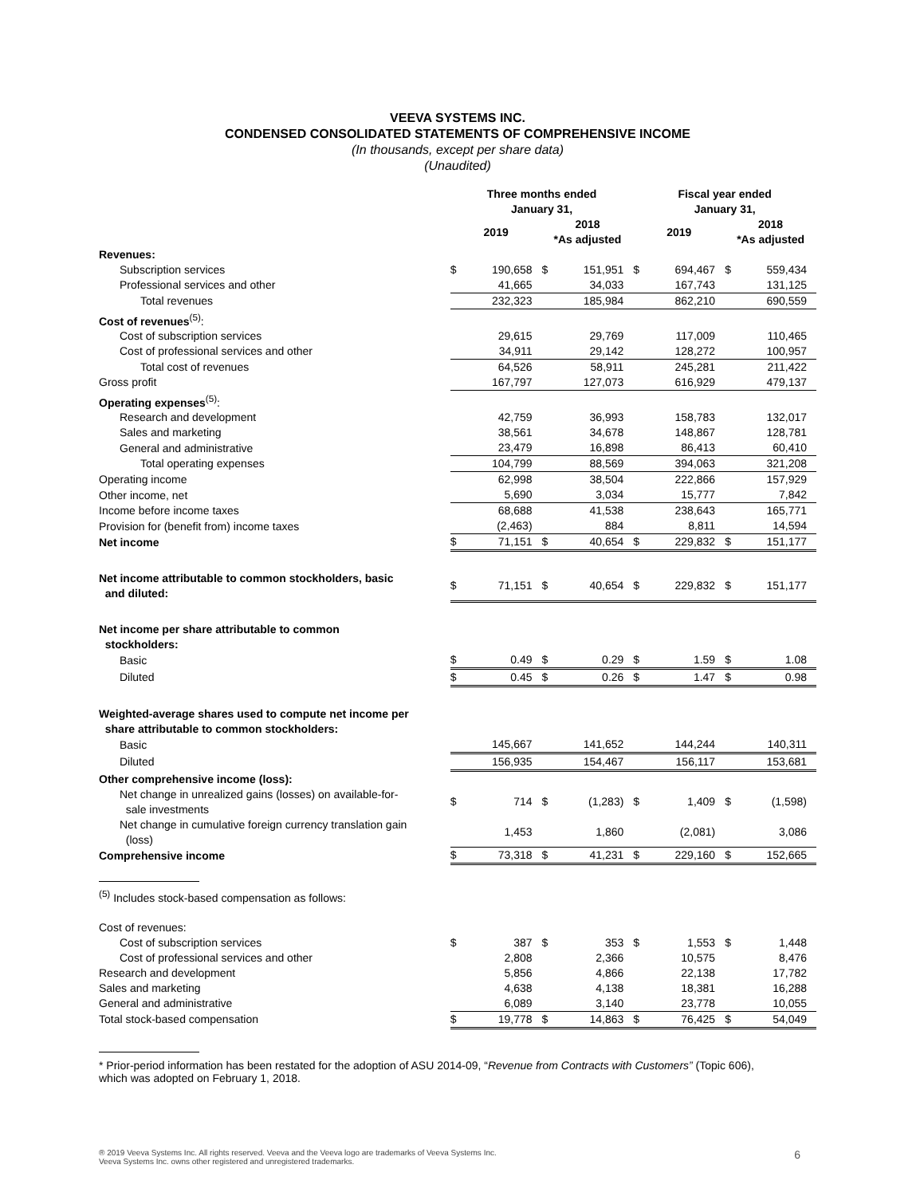VEEVA SYSTEMS INC.
CONDENSED CONSOLIDATED STATEMENTS OF COMPREHENSIVE INCOME
(In thousands, except per share data)
(Unaudited)
| | Three months ended January 31, | | | | Fiscal year ended January 31, | | | |
| --- | --- | --- | --- | --- | --- | --- | --- | --- |
| | 2019 | | 2018 *As adjusted | | 2019 | | 2018 *As adjusted | |
| Revenues: | | | | | | | | |
| Subscription services | $ | 190,658 | $ | 151,951 | $ | 694,467 | $ | 559,434 |
| Professional services and other | | 41,665 | | 34,033 | | 167,743 | | 131,125 |
| Total revenues | | 232,323 | | 185,984 | | 862,210 | | 690,559 |
| Cost of revenues<sup>(5)</sup>: | | | | | | | | |
| Cost of subscription services | | 29,615 | | 29,769 | | 117,009 | | 110,465 |
| Cost of professional services and other | | 34,911 | | 29,142 | | 128,272 | | 100,957 |
| Total cost of revenues | | 64,526 | | 58,911 | | 245,281 | | 211,422 |
| Gross profit | | 167,797 | | 127,073 | | 616,929 | | 479,137 |
| Operating expenses<sup>(5)</sup>: | | | | | | | | |
| Research and development | | 42,759 | | 36,993 | | 158,783 | | 132,017 |
| Sales and marketing | | 38,561 | | 34,678 | | 148,867 | | 128,781 |
| General and administrative | | 23,479 | | 16,898 | | 86,413 | | 60,410 |
| Total operating expenses | | 104,799 | | 88,569 | | 394,063 | | 321,208 |
| Operating income | | 62,998 | | 38,504 | | 222,866 | | 157,929 |
| Other income, net | | 5,690 | | 3,034 | | 15,777 | | 7,842 |
| Income before income taxes | | 68,688 | | 41,538 | | 238,643 | | 165,771 |
| Provision for (benefit from) income taxes | | (2,463) | | 884 | | 8,811 | | 14,594 |
| Net income | $ | 71,151 | $ | 40,654 | $ | 229,832 | $ | 151,177 |
| Net income attributable to common stockholders, basic and diluted: | $ | 71,151 | $ | 40,654 | $ | 229,832 | $ | 151,177 |
| Net income per share attributable to common stockholders: | | | | | | | | |
| Basic | $ | 0.49 | $ | 0.29 | $ | 1.59 | $ | 1.08 |
| Diluted | $ | 0.45 | $ | 0.26 | $ | 1.47 | $ | 0.98 |
| Weighted-average shares used to compute net income per share attributable to common stockholders: | | | | | | | | |
| Basic | | 145,667 | | 141,652 | | 144,244 | | 140,311 |
| Diluted | | 156,935 | | 154,467 | | 156,117 | | 153,681 |
| Other comprehensive income (loss): | | | | | | | | |
| Net change in unrealized gains (losses) on available-for- sale investments | $ | 714 | $ | (1,283) | $ | 1,409 | $ | (1,598) |
| Net change in cumulative foreign currency translation gain (loss) | | 1,453 | | 1,860 | | (2,081) | | 3,086 |
| Comprehensive income | $ | 73,318 | $ | 41,231 | $ | 229,160 | $ | 152,665 |
<sup>(5)</sup> Includes stock-based compensation as follows:
| Cost of revenues: | | | | | | | | |
| Cost of subscription services | $ | 387 | $ | 353 | $ | 1,553 | $ | 1,448 |
| Cost of professional services and other | | 2,808 | | 2,366 | | 10,575 | | 8,476 |
| Research and development | | 5,856 | | 4,866 | | 22,138 | | 17,782 |
| Sales and marketing | | 4,638 | | 4,138 | | 18,381 | | 16,288 |
| General and administrative | | 6,089 | | 3,140 | | 23,778 | | 10,055 |
| Total stock-based compensation | $ | 19,778 | $ | 14,863 | $ | 76,425 | $ | 54,049 |
* Prior-period information has been restated for the adoption of ASU 2014-09, “Revenue from Contracts with Customers” (Topic 606),
which was adopted on February 1, 2018.
® 2019 Veeva Systems Inc. All rights reserved. Veeva and the Veeva logo are trademarks of Veeva Systems Inc.
Veeva Systems Inc. owns other registered and unregistered trademarks.
6